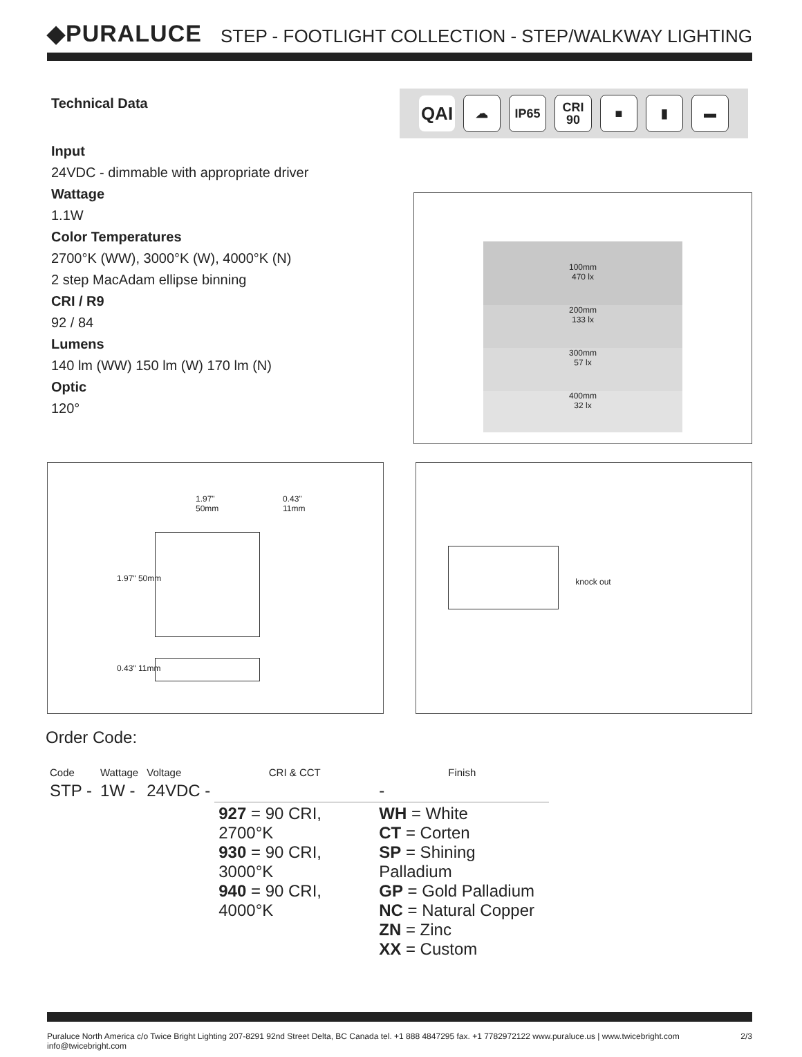◆PURALUCE
STEP - FOOTLIGHT COLLECTION - STEP/WALKWAY LIGHTING
Technical Data
Input
24VDC - dimmable with appropriate driver
Wattage
1.1W
Color Temperatures
2700°K (WW), 3000°K (W), 4000°K (N)
2 step MacAdam ellipse binning
CRI / R9
92 / 84
Lumens
140 lm (WW) 150 lm (W) 170 lm (N)
Optic
120°
QAI
☁ IP65
CRI
90
■ ▮ ▬
100mm
470 lx
200mm
133 lx
300mm
57 lx
400mm
32 lx
1.97"
50mm
0.43"
11mm
1.97" 50mm
0.43" 11mm
knock out
Order Code:
| Code | Wattage | Voltage | CRI & CCT | Finish |
| STP - | 1W - | 24VDC - | | - |
| | | | 927 = 90 CRI, 2700°K 930 = 90 CRI, 3000°K 940 = 90 CRI, 4000°K | WH = White CT = Corten SP = Shining Palladium GP = Gold Palladium NC = Natural Copper ZN = Zinc XX = Custom |
Puraluce North America c/o Twice Bright Lighting 207-8291 92nd Street Delta, BC Canada tel. +1 888 4847295 fax. +1 7782972122 www.puraluce.us | www.twicebright.com info@twicebright.com 2/3